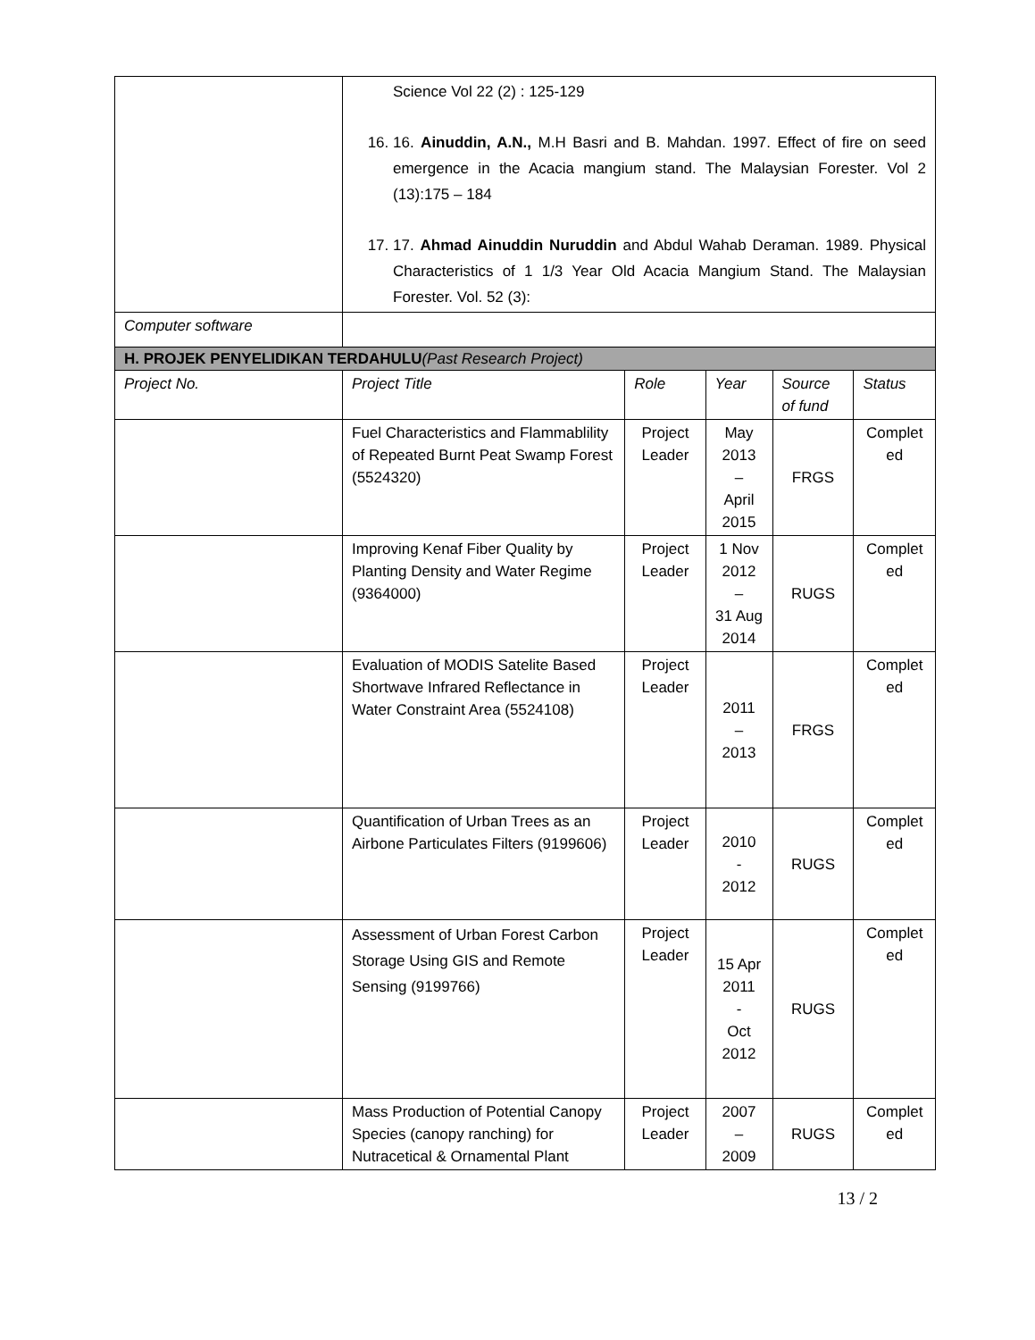| | Science Vol 22 (2) : 125-129 16. 16. Ainuddin, A.N., M.H Basri and B. Mahdan. 1997. Effect of fire on seed emergence in the Acacia mangium stand. The Malaysian Forester. Vol 2 (13):175 – 184 17. 17. Ahmad Ainuddin Nuruddin and Abdul Wahab Deraman. 1989. Physical Characteristics of 1 1/3 Year Old Acacia Mangium Stand. The Malaysian Forester. Vol. 52 (3): | | | | |
| Computer software | | | | | |
| H. PROJEK PENYELIDIKAN TERDAHULU (Past Research Project) | | | | | |
| Project No. | Project Title | Role | Year | Source of fund | Status |
| | Fuel Characteristics and Flammablility of Repeated Burnt Peat Swamp Forest (5524320) | Project Leader | May 2013 – April 2015 | FRGS | Complet ed |
| | Improving Kenaf Fiber Quality by Planting Density and Water Regime (9364000) | Project Leader | 1 Nov 2012 – 31 Aug 2014 | RUGS | Complet ed |
| | Evaluation of MODIS Satelite Based Shortwave Infrared Reflectance in Water Constraint Area (5524108) | Project Leader | 2011 – 2013 | FRGS | Complet ed |
| | Quantification of Urban Trees as an Airbone Particulates Filters (9199606) | Project Leader | 2010 - 2012 | RUGS | Complet ed |
| | Assessment of Urban Forest Carbon Storage Using GIS and Remote Sensing (9199766) | Project Leader | 15 Apr 2011 - Oct 2012 | RUGS | Complet ed |
| | Mass Production of Potential Canopy Species (canopy ranching) for Nutracetical & Ornamental Plant | Project Leader | 2007 – 2009 | RUGS | Complet ed |
13 / 2